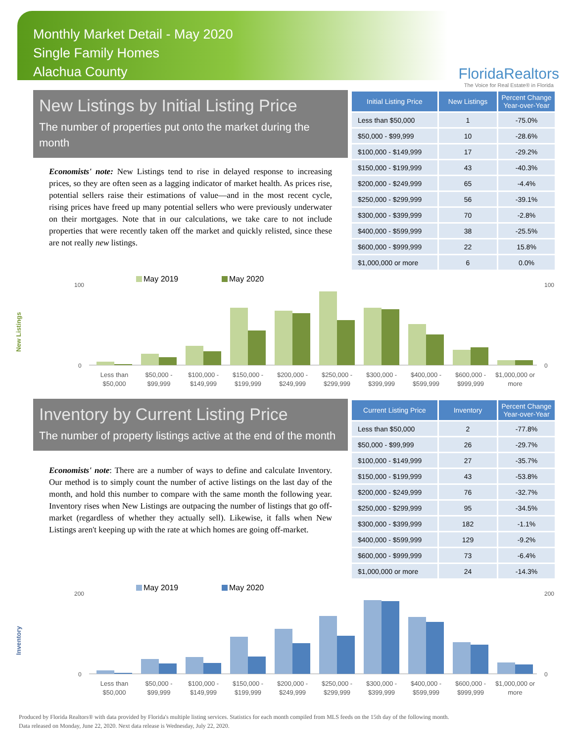Monthly Market Detail - May 2020
Single Family Homes
Alachua County
FloridaRealtors
The Voice for Real Estate® in Florida
New Listings by Initial Listing Price
The number of properties put onto the market during the month
Economists' note: New Listings tend to rise in delayed response to increasing prices, so they are often seen as a lagging indicator of market health. As prices rise, potential sellers raise their estimations of value—and in the most recent cycle, rising prices have freed up many potential sellers who were previously underwater on their mortgages. Note that in our calculations, we take care to not include properties that were recently taken off the market and quickly relisted, since these are not really new listings.
| Initial Listing Price | New Listings | Percent Change Year-over-Year |
| --- | --- | --- |
| Less than $50,000 | 1 | -75.0% |
| $50,000 - $99,999 | 10 | -28.6% |
| $100,000 - $149,999 | 17 | -29.2% |
| $150,000 - $199,999 | 43 | -40.3% |
| $200,000 - $249,999 | 65 | -4.4% |
| $250,000 - $299,999 | 56 | -39.1% |
| $300,000 - $399,999 | 70 | -2.8% |
| $400,000 - $599,999 | 38 | -25.5% |
| $600,000 - $999,999 | 22 | 15.8% |
| $1,000,000 or more | 6 | 0.0% |
New Listings
May 2019
May 2020
100
0
100
0
Less than
$50,000
$50,000 -
$99,999
$100,000 -
$149,999
$150,000 -
$199,999
$200,000 -
$249,999
$250,000 -
$299,999
$300,000 -
$399,999
$400,000 -
$599,999
$600,000 -
$999,999
$1,000,000 or
more
Inventory by Current Listing Price
The number of property listings active at the end of the month
Economists' note: There are a number of ways to define and calculate Inventory. Our method is to simply count the number of active listings on the last day of the month, and hold this number to compare with the same month the following year. Inventory rises when New Listings are outpacing the number of listings that go off-market (regardless of whether they actually sell). Likewise, it falls when New Listings aren't keeping up with the rate at which homes are going off-market.
| Current Listing Price | Inventory | Percent Change Year-over-Year |
| --- | --- | --- |
| Less than $50,000 | 2 | -77.8% |
| $50,000 - $99,999 | 26 | -29.7% |
| $100,000 - $149,999 | 27 | -35.7% |
| $150,000 - $199,999 | 43 | -53.8% |
| $200,000 - $249,999 | 76 | -32.7% |
| $250,000 - $299,999 | 95 | -34.5% |
| $300,000 - $399,999 | 182 | -1.1% |
| $400,000 - $599,999 | 129 | -9.2% |
| $600,000 - $999,999 | 73 | -6.4% |
| $1,000,000 or more | 24 | -14.3% |
Inventory
May 2019
May 2020
200
0
200
0
Less than
$50,000
$50,000 -
$99,999
$100,000 -
$149,999
$150,000 -
$199,999
$200,000 -
$249,999
$250,000 -
$299,999
$300,000 -
$399,999
$400,000 -
$599,999
$600,000 -
$999,999
$1,000,000 or
more
Produced by Florida Realtors® with data provided by Florida's multiple listing services. Statistics for each month compiled from MLS feeds on the 15th day of the following month.
Data released on Monday, June 22, 2020. Next data release is Wednesday, July 22, 2020.